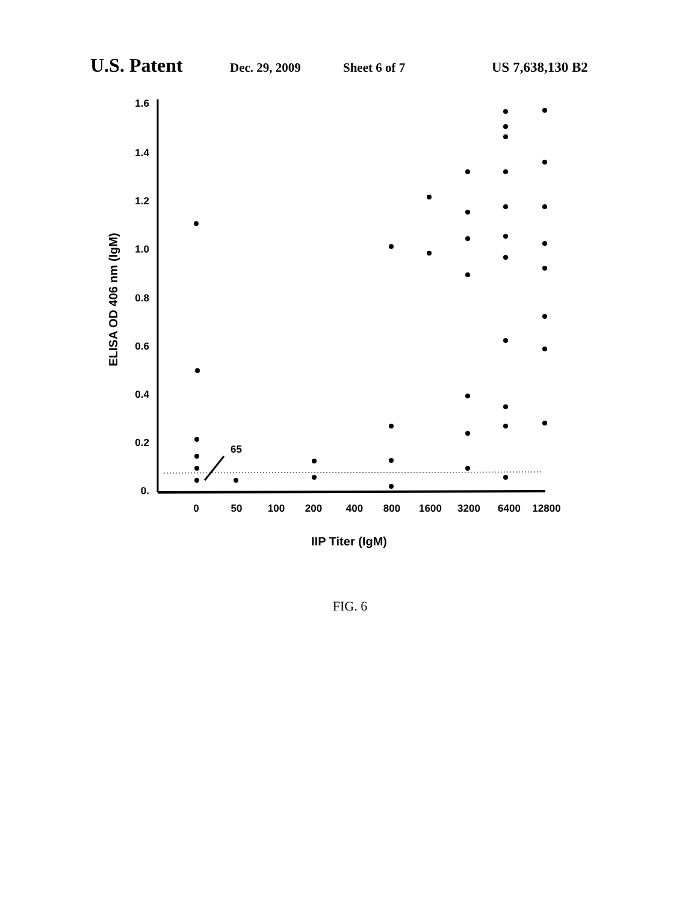U.S. Patent Dec. 29, 2009 Sheet 6 of 7 US 7,638,130 B2
1.6
1.4
1.2
1.0
0.8
0.6
0.4
0.2
0.
0
50
100
200
400
800
1600
3200
6400
12800
IIP Titer (IgM)
ELISA OD 406 nm (IgM)
65
FIG. 6